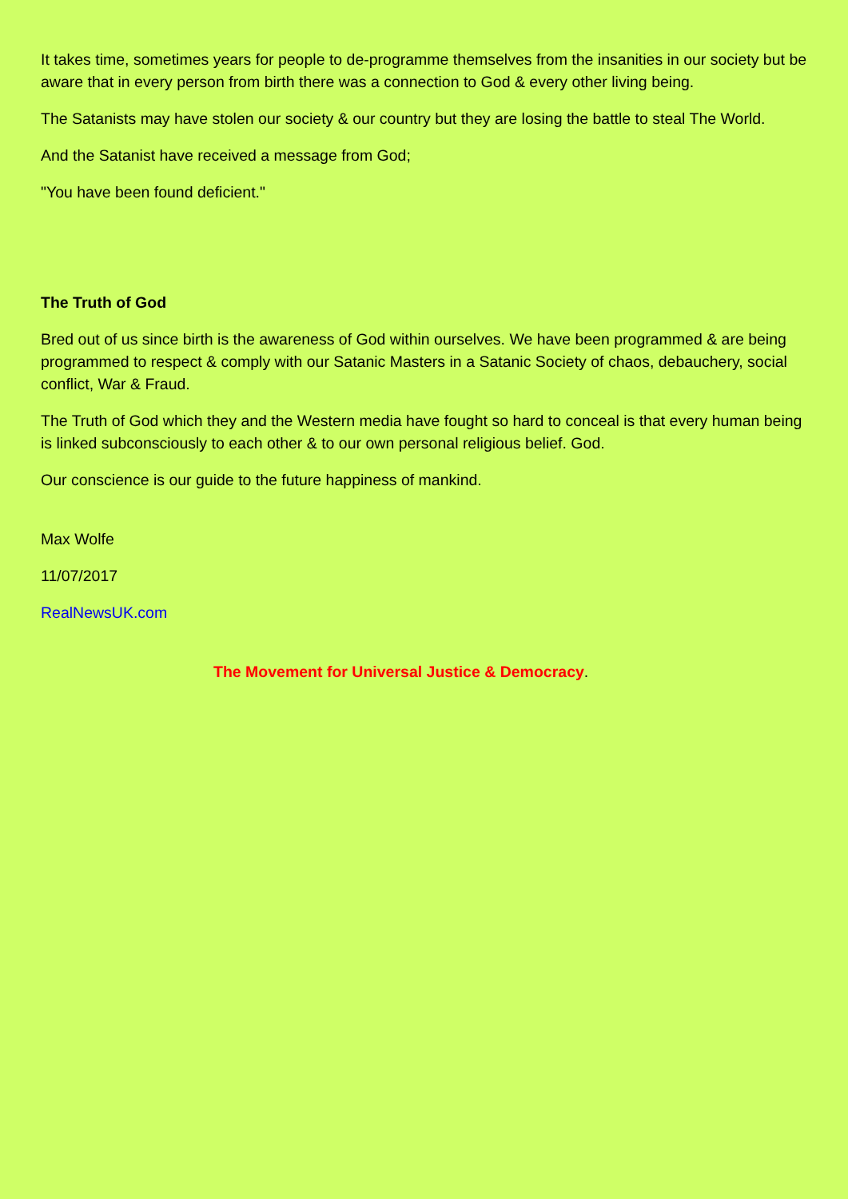It takes time, sometimes years for people to de-programme themselves from the insanities in our society but be aware that in every person from birth there was a connection to God & every other living being.
The Satanists may have stolen our society & our country but they are losing the battle to steal The World.
And the Satanist have received a message from God;
"You have been found deficient."
The Truth of God
Bred out of us since birth is the awareness of God within ourselves. We have been programmed & are being programmed to respect & comply with our Satanic Masters in a Satanic Society of chaos, debauchery, social conflict, War & Fraud.
The Truth of God which they and the Western media have fought so hard to conceal is that every human being is linked subconsciously to each other & to our own personal religious belief. God.
Our conscience is our guide to the future happiness of mankind.
Max Wolfe
11/07/2017
RealNewsUK.com
The Movement for Universal Justice & Democracy.